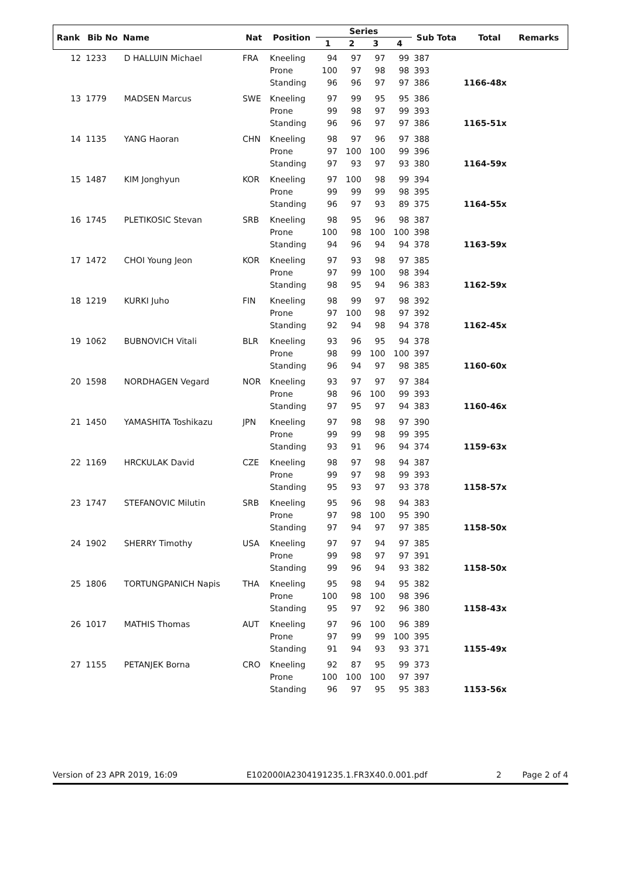| Rank | Bib No | Name | Nat | Position | Series | | | | Sub Tota | Total | Remarks |
| --- | --- | --- | --- | --- | --- | --- | --- | --- | --- | --- | --- |
| | | | | | 1 | 2 | 3 | 4 | | | |
| 12 | 1233 | D HALLUIN Michael | FRA | Kneeling | 94 | 97 | 97 | 99 | 387 | | |
| | | | | Prone | 100 | 97 | 98 | 98 | 393 | | |
| | | | | Standing | 96 | 96 | 97 | 97 | 386 | 1166-48x | |
| 13 | 1779 | MADSEN Marcus | SWE | Kneeling | 97 | 99 | 95 | 95 | 386 | | |
| | | | | Prone | 99 | 98 | 97 | 99 | 393 | | |
| | | | | Standing | 96 | 96 | 97 | 97 | 386 | 1165-51x | |
| 14 | 1135 | YANG Haoran | CHN | Kneeling | 98 | 97 | 96 | 97 | 388 | | |
| | | | | Prone | 97 | 100 | 100 | 99 | 396 | | |
| | | | | Standing | 97 | 93 | 97 | 93 | 380 | 1164-59x | |
| 15 | 1487 | KIM Jonghyun | KOR | Kneeling | 97 | 100 | 98 | 99 | 394 | | |
| | | | | Prone | 99 | 99 | 99 | 98 | 395 | | |
| | | | | Standing | 96 | 97 | 93 | 89 | 375 | 1164-55x | |
| 16 | 1745 | PLETIKOSIC Stevan | SRB | Kneeling | 98 | 95 | 96 | 98 | 387 | | |
| | | | | Prone | 100 | 98 | 100 | 100 | 398 | | |
| | | | | Standing | 94 | 96 | 94 | 94 | 378 | 1163-59x | |
| 17 | 1472 | CHOI Young Jeon | KOR | Kneeling | 97 | 93 | 98 | 97 | 385 | | |
| | | | | Prone | 97 | 99 | 100 | 98 | 394 | | |
| | | | | Standing | 98 | 95 | 94 | 96 | 383 | 1162-59x | |
| 18 | 1219 | KURKI Juho | FIN | Kneeling | 98 | 99 | 97 | 98 | 392 | | |
| | | | | Prone | 97 | 100 | 98 | 97 | 392 | | |
| | | | | Standing | 92 | 94 | 98 | 94 | 378 | 1162-45x | |
| 19 | 1062 | BUBNOVICH Vitali | BLR | Kneeling | 93 | 96 | 95 | 94 | 378 | | |
| | | | | Prone | 98 | 99 | 100 | 100 | 397 | | |
| | | | | Standing | 96 | 94 | 97 | 98 | 385 | 1160-60x | |
| 20 | 1598 | NORDHAGEN Vegard | NOR | Kneeling | 93 | 97 | 97 | 97 | 384 | | |
| | | | | Prone | 98 | 96 | 100 | 99 | 393 | | |
| | | | | Standing | 97 | 95 | 97 | 94 | 383 | 1160-46x | |
| 21 | 1450 | YAMASHITA Toshikazu | JPN | Kneeling | 97 | 98 | 98 | 97 | 390 | | |
| | | | | Prone | 99 | 99 | 98 | 99 | 395 | | |
| | | | | Standing | 93 | 91 | 96 | 94 | 374 | 1159-63x | |
| 22 | 1169 | HRCKULAK David | CZE | Kneeling | 98 | 97 | 98 | 94 | 387 | | |
| | | | | Prone | 99 | 97 | 98 | 99 | 393 | | |
| | | | | Standing | 95 | 93 | 97 | 93 | 378 | 1158-57x | |
| 23 | 1747 | STEFANOVIC Milutin | SRB | Kneeling | 95 | 96 | 98 | 94 | 383 | | |
| | | | | Prone | 97 | 98 | 100 | 95 | 390 | | |
| | | | | Standing | 97 | 94 | 97 | 97 | 385 | 1158-50x | |
| 24 | 1902 | SHERRY Timothy | USA | Kneeling | 97 | 97 | 94 | 97 | 385 | | |
| | | | | Prone | 99 | 98 | 97 | 97 | 391 | | |
| | | | | Standing | 99 | 96 | 94 | 93 | 382 | 1158-50x | |
| 25 | 1806 | TORTUNGPANICH Napis | THA | Kneeling | 95 | 98 | 94 | 95 | 382 | | |
| | | | | Prone | 100 | 98 | 100 | 98 | 396 | | |
| | | | | Standing | 95 | 97 | 92 | 96 | 380 | 1158-43x | |
| 26 | 1017 | MATHIS Thomas | AUT | Kneeling | 97 | 96 | 100 | 96 | 389 | | |
| | | | | Prone | 97 | 99 | 99 | 100 | 395 | | |
| | | | | Standing | 91 | 94 | 93 | 93 | 371 | 1155-49x | |
| 27 | 1155 | PETANJEK Borna | CRO | Kneeling | 92 | 87 | 95 | 99 | 373 | | |
| | | | | Prone | 100 | 100 | 100 | 97 | 397 | | |
| | | | | Standing | 96 | 97 | 95 | 95 | 383 | 1153-56x | |
Version of 23 APR 2019, 16:09 E102000IA2304191235.1.FR3X40.0.001.pdf 2 Page 2 of 4